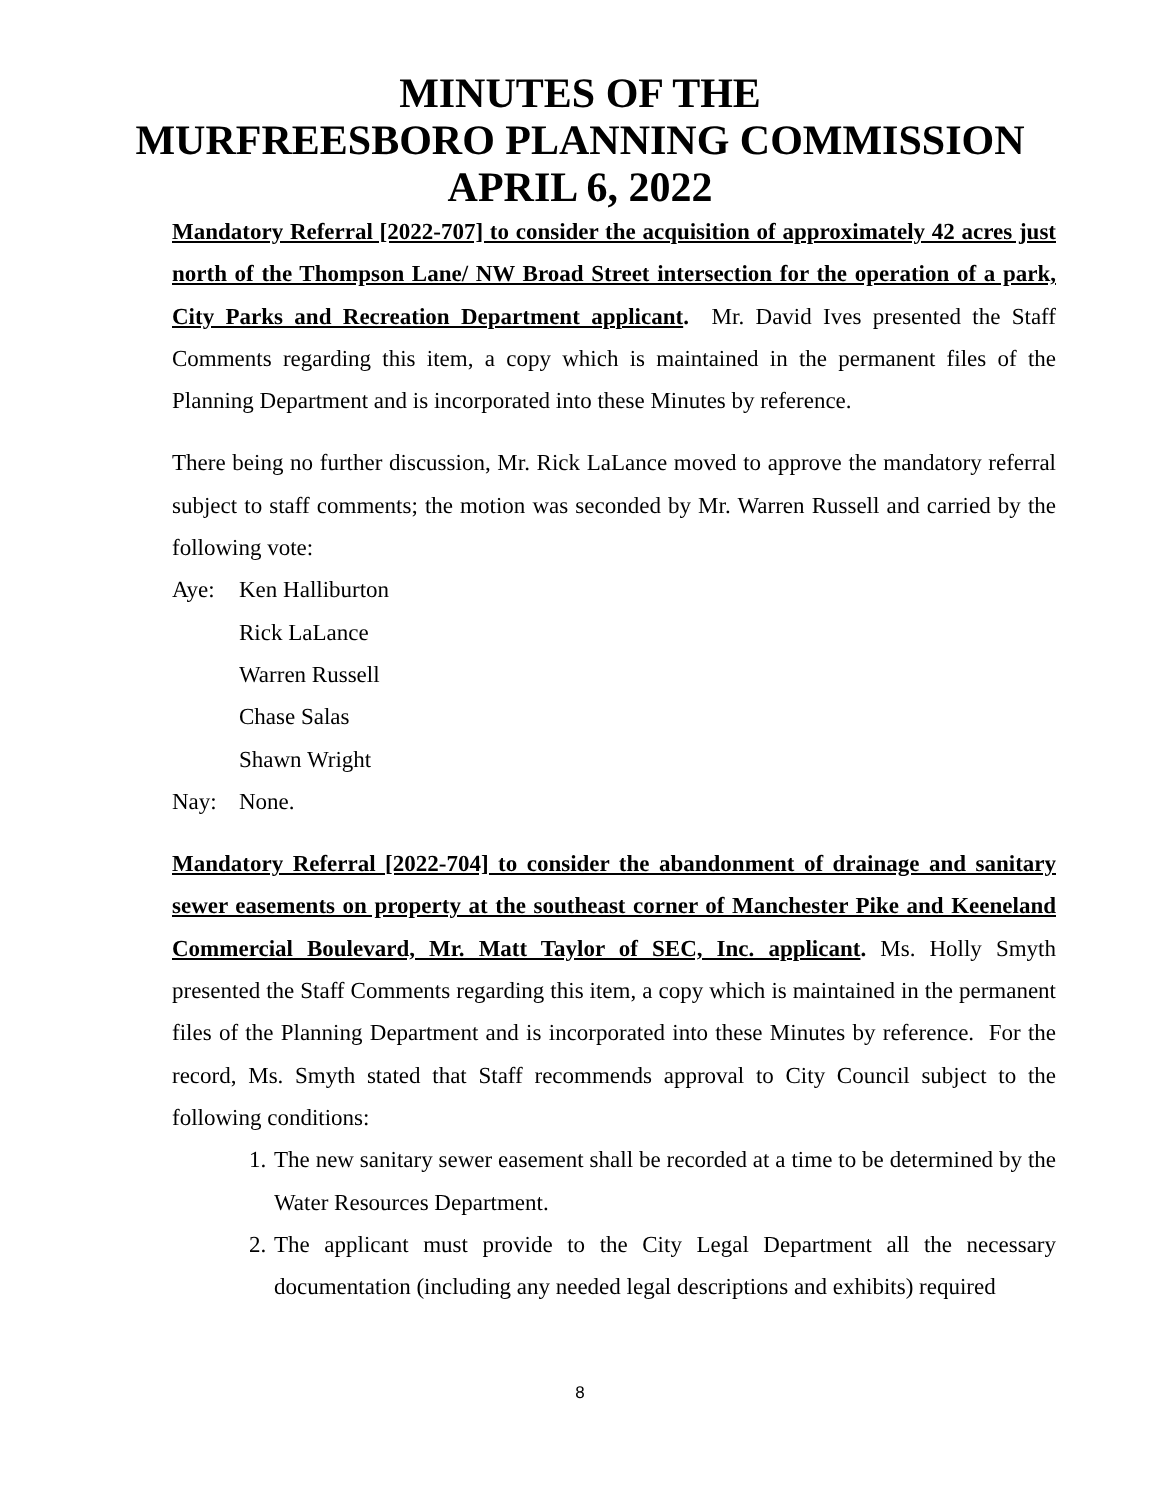MINUTES OF THE
MURFREESBORO PLANNING COMMISSION
APRIL 6, 2022
Mandatory Referral [2022-707] to consider the acquisition of approximately 42 acres just north of the Thompson Lane/ NW Broad Street intersection for the operation of a park, City Parks and Recreation Department applicant. Mr. David Ives presented the Staff Comments regarding this item, a copy which is maintained in the permanent files of the Planning Department and is incorporated into these Minutes by reference.
There being no further discussion, Mr. Rick LaLance moved to approve the mandatory referral subject to staff comments; the motion was seconded by Mr. Warren Russell and carried by the following vote:
Aye: Ken Halliburton
Rick LaLance
Warren Russell
Chase Salas
Shawn Wright
Nay: None.
Mandatory Referral [2022-704] to consider the abandonment of drainage and sanitary sewer easements on property at the southeast corner of Manchester Pike and Keeneland Commercial Boulevard, Mr. Matt Taylor of SEC, Inc. applicant. Ms. Holly Smyth presented the Staff Comments regarding this item, a copy which is maintained in the permanent files of the Planning Department and is incorporated into these Minutes by reference. For the record, Ms. Smyth stated that Staff recommends approval to City Council subject to the following conditions:
1. The new sanitary sewer easement shall be recorded at a time to be determined by the Water Resources Department.
2. The applicant must provide to the City Legal Department all the necessary documentation (including any needed legal descriptions and exhibits) required
8